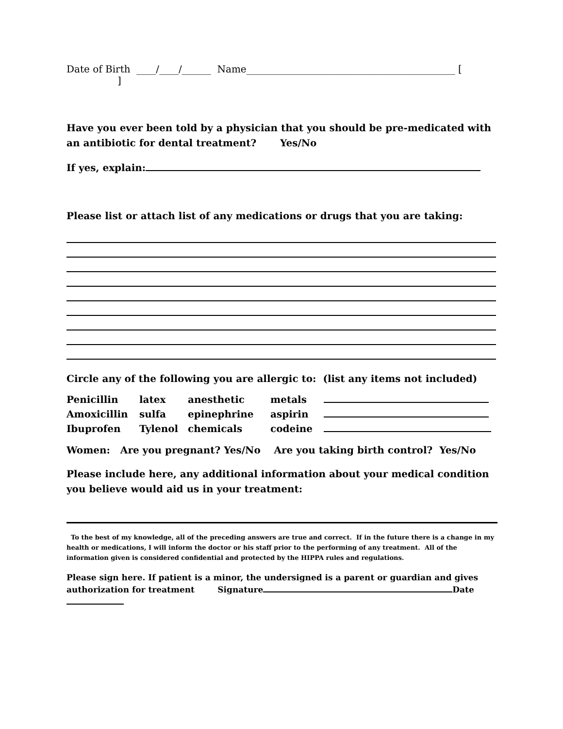Date of Birth ____/____/______ Name___________________________________________ [ ]
Have you ever been told by a physician that you should be pre-medicated with an antibiotic for dental treatment? Yes/No
If yes, explain:
Please list or attach list of any medications or drugs that you are taking:
Circle any of the following you are allergic to: (list any items not included)
| Penicillin | latex | anesthetic | metals | |
| Amoxicillin | sulfa | epinephrine | aspirin | |
| Ibuprofen | Tylenol | chemicals | codeine | |
Women: Are you pregnant? Yes/No Are you taking birth control? Yes/No
Please include here, any additional information about your medical condition you believe would aid us in your treatment:
To the best of my knowledge, all of the preceding answers are true and correct. If in the future there is a change in my health or medications, I will inform the doctor or his staff prior to the performing of any treatment. All of the information given is considered confidential and protected by the HIPPA rules and regulations.
Please sign here. If patient is a minor, the undersigned is a parent or guardian and gives authorization for treatment Signature Date